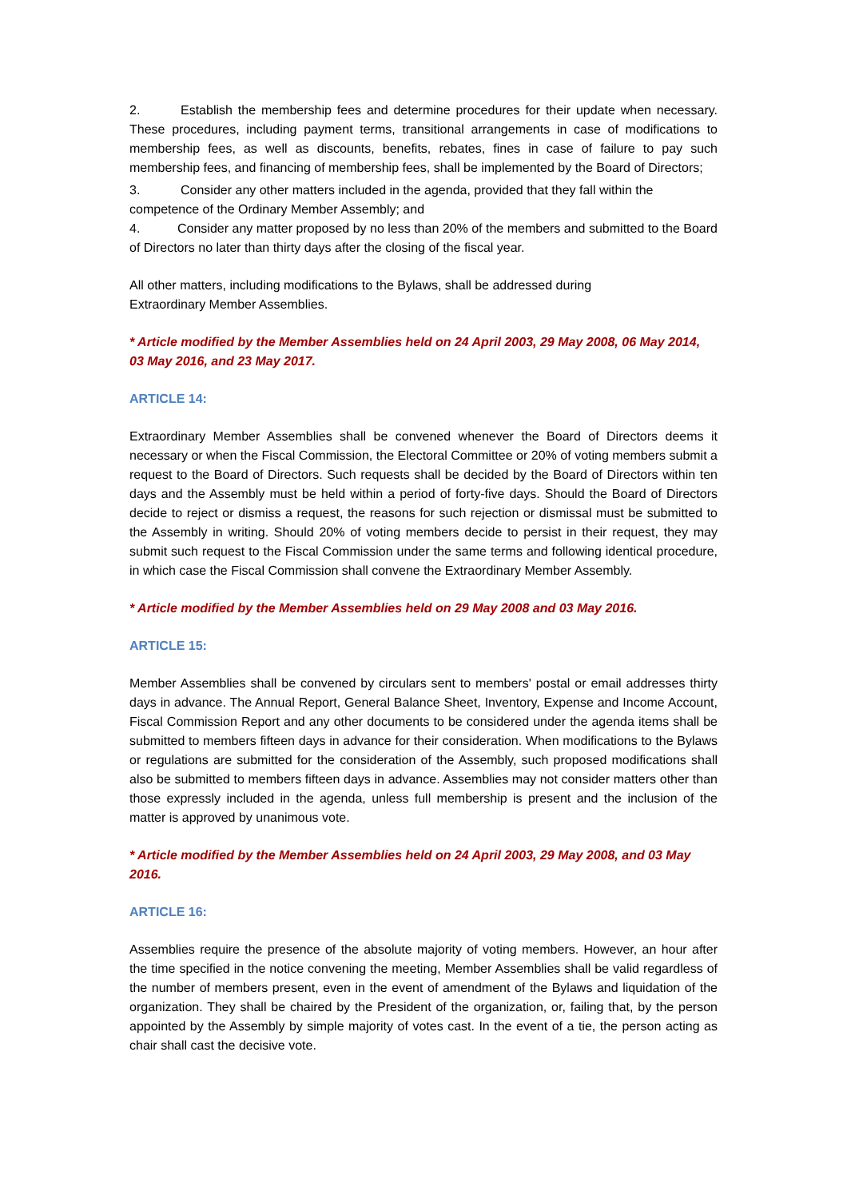2. Establish the membership fees and determine procedures for their update when necessary. These procedures, including payment terms, transitional arrangements in case of modifications to membership fees, as well as discounts, benefits, rebates, fines in case of failure to pay such membership fees, and financing of membership fees, shall be implemented by the Board of Directors;
3. Consider any other matters included in the agenda, provided that they fall within the competence of the Ordinary Member Assembly; and
4. Consider any matter proposed by no less than 20% of the members and submitted to the Board of Directors no later than thirty days after the closing of the fiscal year.
All other matters, including modifications to the Bylaws, shall be addressed during
Extraordinary Member Assemblies.
* Article modified by the Member Assemblies held on 24 April 2003, 29 May 2008, 06 May 2014, 03 May 2016, and 23 May 2017.
ARTICLE 14:
Extraordinary Member Assemblies shall be convened whenever the Board of Directors deems it necessary or when the Fiscal Commission, the Electoral Committee or 20% of voting members submit a request to the Board of Directors. Such requests shall be decided by the Board of Directors within ten days and the Assembly must be held within a period of forty-five days. Should the Board of Directors decide to reject or dismiss a request, the reasons for such rejection or dismissal must be submitted to the Assembly in writing. Should 20% of voting members decide to persist in their request, they may submit such request to the Fiscal Commission under the same terms and following identical procedure, in which case the Fiscal Commission shall convene the Extraordinary Member Assembly.
* Article modified by the Member Assemblies held on 29 May 2008 and 03 May 2016.
ARTICLE 15:
Member Assemblies shall be convened by circulars sent to members' postal or email addresses thirty days in advance. The Annual Report, General Balance Sheet, Inventory, Expense and Income Account, Fiscal Commission Report and any other documents to be considered under the agenda items shall be submitted to members fifteen days in advance for their consideration. When modifications to the Bylaws or regulations are submitted for the consideration of the Assembly, such proposed modifications shall also be submitted to members fifteen days in advance. Assemblies may not consider matters other than those expressly included in the agenda, unless full membership is present and the inclusion of the matter is approved by unanimous vote.
* Article modified by the Member Assemblies held on 24 April 2003, 29 May 2008, and 03 May 2016.
ARTICLE 16:
Assemblies require the presence of the absolute majority of voting members. However, an hour after the time specified in the notice convening the meeting, Member Assemblies shall be valid regardless of the number of members present, even in the event of amendment of the Bylaws and liquidation of the organization. They shall be chaired by the President of the organization, or, failing that, by the person appointed by the Assembly by simple majority of votes cast. In the event of a tie, the person acting as chair shall cast the decisive vote.